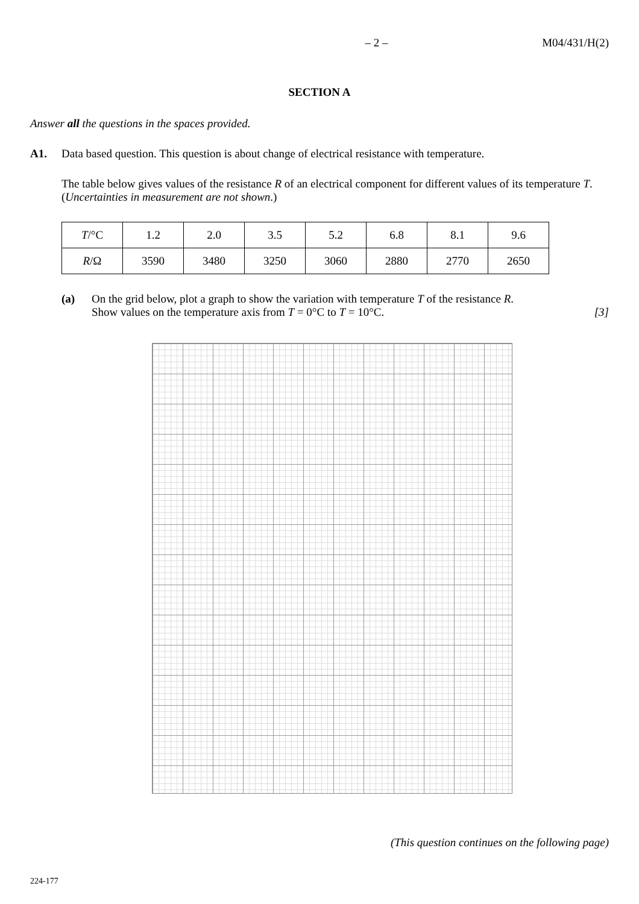– 2 – M04/431/H(2)
SECTION A
Answer all the questions in the spaces provided.
A1. Data based question. This question is about change of electrical resistance with temperature.
The table below gives values of the resistance R of an electrical component for different values of its temperature T. (Uncertainties in measurement are not shown.)
| T /°C | 1.2 | 2.0 | 3.5 | 5.2 | 6.8 | 8.1 | 9.6 |
| R /Ω | 3590 | 3480 | 3250 | 3060 | 2880 | 2770 | 2650 |
(a) On the grid below, plot a graph to show the variation with temperature T of the resistance R.
Show values on the temperature axis from T = 0°C to T = 10°C. [3]
(This question continues on the following page)
224-177